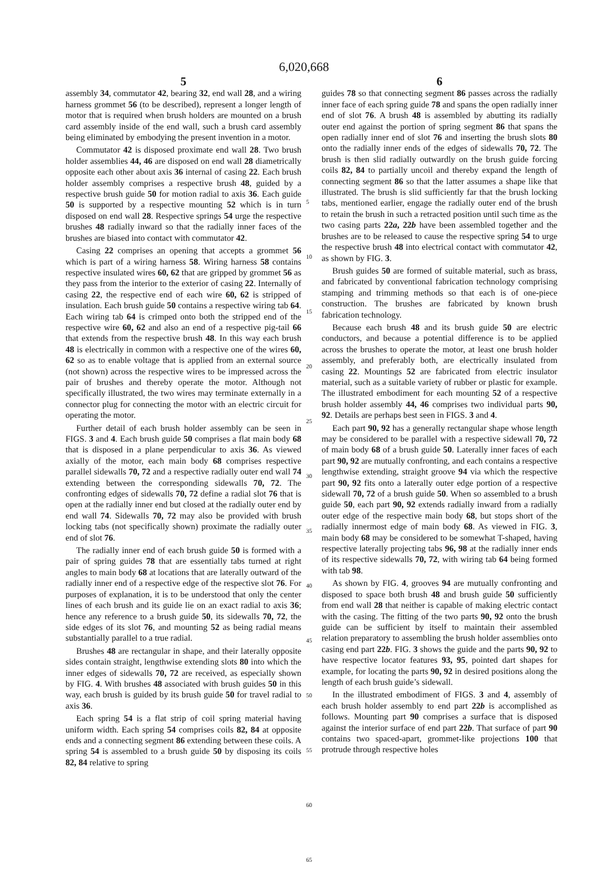6,020,668
5
assembly 34, commutator 42, bearing 32, end wall 28, and a wiring harness grommet 56 (to be described), represent a longer length of motor that is required when brush holders are mounted on a brush card assembly inside of the end wall, such a brush card assembly being eliminated by embodying the present invention in a motor.
Commutator 42 is disposed proximate end wall 28. Two brush holder assemblies 44, 46 are disposed on end wall 28 diametrically opposite each other about axis 36 internal of casing 22. Each brush holder assembly comprises a respective brush 48, guided by a respective brush guide 50 for motion radial to axis 36. Each guide 50 is supported by a respective mounting 52 which is in turn disposed on end wall 28. Respective springs 54 urge the respective brushes 48 radially inward so that the radially inner faces of the brushes are biased into contact with commutator 42.
Casing 22 comprises an opening that accepts a grommet 56 which is part of a wiring harness 58. Wiring harness 58 contains respective insulated wires 60, 62 that are gripped by grommet 56 as they pass from the interior to the exterior of casing 22. Internally of casing 22, the respective end of each wire 60, 62 is stripped of insulation. Each brush guide 50 contains a respective wiring tab 64. Each wiring tab 64 is crimped onto both the stripped end of the respective wire 60, 62 and also an end of a respective pig-tail 66 that extends from the respective brush 48. In this way each brush 48 is electrically in common with a respective one of the wires 60, 62 so as to enable voltage that is applied from an external source (not shown) across the respective wires to be impressed across the pair of brushes and thereby operate the motor. Although not specifically illustrated, the two wires may terminate externally in a connector plug for connecting the motor with an electric circuit for operating the motor.
Further detail of each brush holder assembly can be seen in FIGS. 3 and 4. Each brush guide 50 comprises a flat main body 68 that is disposed in a plane perpendicular to axis 36. As viewed axially of the motor, each main body 68 comprises respective parallel sidewalls 70, 72 and a respective radially outer end wall 74 extending between the corresponding sidewalls 70, 72. The confronting edges of sidewalls 70, 72 define a radial slot 76 that is open at the radially inner end but closed at the radially outer end by end wall 74. Sidewalls 70, 72 may also be provided with brush locking tabs (not specifically shown) proximate the radially outer end of slot 76.
The radially inner end of each brush guide 50 is formed with a pair of spring guides 78 that are essentially tabs turned at right angles to main body 68 at locations that are laterally outward of the radially inner end of a respective edge of the respective slot 76. For purposes of explanation, it is to be understood that only the center lines of each brush and its guide lie on an exact radial to axis 36; hence any reference to a brush guide 50, its sidewalls 70, 72, the side edges of its slot 76, and mounting 52 as being radial means substantially parallel to a true radial.
Brushes 48 are rectangular in shape, and their laterally opposite sides contain straight, lengthwise extending slots 80 into which the inner edges of sidewalls 70, 72 are received, as especially shown by FIG. 4. With brushes 48 associated with brush guides 50 in this way, each brush is guided by its brush guide 50 for travel radial to axis 36.
Each spring 54 is a flat strip of coil spring material having uniform width. Each spring 54 comprises coils 82, 84 at opposite ends and a connecting segment 86 extending between these coils. A spring 54 is assembled to a brush guide 50 by disposing its coils 82, 84 relative to spring
5
10
15
20
25
30
35
40
45
50
55
60
65
6
guides 78 so that connecting segment 86 passes across the radially inner face of each spring guide 78 and spans the open radially inner end of slot 76. A brush 48 is assembled by abutting its radially outer end against the portion of spring segment 86 that spans the open radially inner end of slot 76 and inserting the brush slots 80 onto the radially inner ends of the edges of sidewalls 70, 72. The brush is then slid radially outwardly on the brush guide forcing coils 82, 84 to partially uncoil and thereby expand the length of connecting segment 86 so that the latter assumes a shape like that illustrated. The brush is slid sufficiently far that the brush locking tabs, mentioned earlier, engage the radially outer end of the brush to retain the brush in such a retracted position until such time as the two casing parts 22a, 22b have been assembled together and the brushes are to be released to cause the respective spring 54 to urge the respective brush 48 into electrical contact with commutator 42, as shown by FIG. 3.
Brush guides 50 are formed of suitable material, such as brass, and fabricated by conventional fabrication technology comprising stamping and trimming methods so that each is of one-piece construction. The brushes are fabricated by known brush fabrication technology.
Because each brush 48 and its brush guide 50 are electric conductors, and because a potential difference is to be applied across the brushes to operate the motor, at least one brush holder assembly, and preferably both, are electrically insulated from casing 22. Mountings 52 are fabricated from electric insulator material, such as a suitable variety of rubber or plastic for example. The illustrated embodiment for each mounting 52 of a respective brush holder assembly 44, 46 comprises two individual parts 90, 92. Details are perhaps best seen in FIGS. 3 and 4.
Each part 90, 92 has a generally rectangular shape whose length may be considered to be parallel with a respective sidewall 70, 72 of main body 68 of a brush guide 50. Laterally inner faces of each part 90, 92 are mutually confronting, and each contains a respective lengthwise extending, straight groove 94 via which the respective part 90, 92 fits onto a laterally outer edge portion of a respective sidewall 70, 72 of a brush guide 50. When so assembled to a brush guide 50, each part 90, 92 extends radially inward from a radially outer edge of the respective main body 68, but stops short of the radially innermost edge of main body 68. As viewed in FIG. 3, main body 68 may be considered to be somewhat T-shaped, having respective laterally projecting tabs 96, 98 at the radially inner ends of its respective sidewalls 70, 72, with wiring tab 64 being formed with tab 98.
As shown by FIG. 4, grooves 94 are mutually confronting and disposed to space both brush 48 and brush guide 50 sufficiently from end wall 28 that neither is capable of making electric contact with the casing. The fitting of the two parts 90, 92 onto the brush guide can be sufficient by itself to maintain their assembled relation preparatory to assembling the brush holder assemblies onto casing end part 22b. FIG. 3 shows the guide and the parts 90, 92 to have respective locator features 93, 95, pointed dart shapes for example, for locating the parts 90, 92 in desired positions along the length of each brush guide’s sidewall.
In the illustrated embodiment of FIGS. 3 and 4, assembly of each brush holder assembly to end part 22b is accomplished as follows. Mounting part 90 comprises a surface that is disposed against the interior surface of end part 22b. That surface of part 90 contains two spaced-apart, grommet-like projections 100 that protrude through respective holes